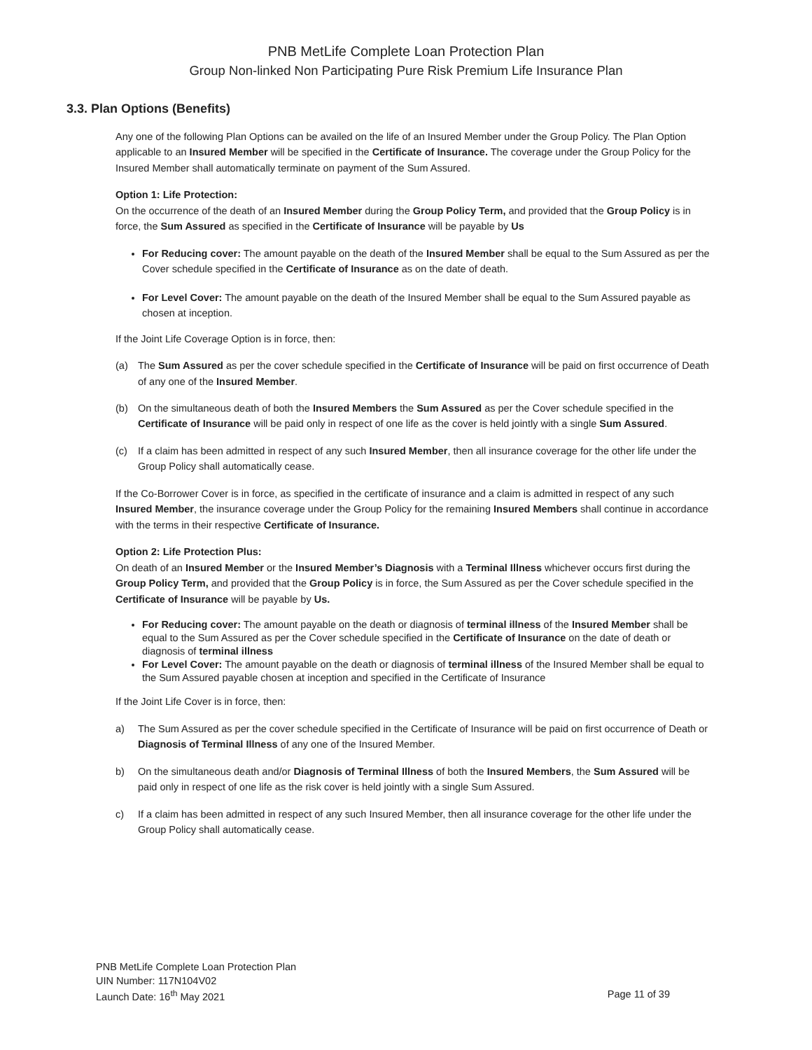PNB MetLife Complete Loan Protection Plan
Group Non-linked Non Participating Pure Risk Premium Life Insurance Plan
3.3. Plan Options (Benefits)
Any one of the following Plan Options can be availed on the life of an Insured Member under the Group Policy. The Plan Option applicable to an Insured Member will be specified in the Certificate of Insurance. The coverage under the Group Policy for the Insured Member shall automatically terminate on payment of the Sum Assured.
Option 1: Life Protection:
On the occurrence of the death of an Insured Member during the Group Policy Term, and provided that the Group Policy is in force, the Sum Assured as specified in the Certificate of Insurance will be payable by Us
For Reducing cover: The amount payable on the death of the Insured Member shall be equal to the Sum Assured as per the Cover schedule specified in the Certificate of Insurance as on the date of death.
For Level Cover: The amount payable on the death of the Insured Member shall be equal to the Sum Assured payable as chosen at inception.
If the Joint Life Coverage Option is in force, then:
(a) The Sum Assured as per the cover schedule specified in the Certificate of Insurance will be paid on first occurrence of Death of any one of the Insured Member.
(b) On the simultaneous death of both the Insured Members the Sum Assured as per the Cover schedule specified in the Certificate of Insurance will be paid only in respect of one life as the cover is held jointly with a single Sum Assured.
(c) If a claim has been admitted in respect of any such Insured Member, then all insurance coverage for the other life under the Group Policy shall automatically cease.
If the Co-Borrower Cover is in force, as specified in the certificate of insurance and a claim is admitted in respect of any such Insured Member, the insurance coverage under the Group Policy for the remaining Insured Members shall continue in accordance with the terms in their respective Certificate of Insurance.
Option 2: Life Protection Plus:
On death of an Insured Member or the Insured Member’s Diagnosis with a Terminal Illness whichever occurs first during the Group Policy Term, and provided that the Group Policy is in force, the Sum Assured as per the Cover schedule specified in the Certificate of Insurance will be payable by Us.
For Reducing cover: The amount payable on the death or diagnosis of terminal illness of the Insured Member shall be equal to the Sum Assured as per the Cover schedule specified in the Certificate of Insurance on the date of death or diagnosis of terminal illness
For Level Cover: The amount payable on the death or diagnosis of terminal illness of the Insured Member shall be equal to the Sum Assured payable chosen at inception and specified in the Certificate of Insurance
If the Joint Life Cover is in force, then:
a) The Sum Assured as per the cover schedule specified in the Certificate of Insurance will be paid on first occurrence of Death or Diagnosis of Terminal Illness of any one of the Insured Member.
b) On the simultaneous death and/or Diagnosis of Terminal Illness of both the Insured Members, the Sum Assured will be paid only in respect of one life as the risk cover is held jointly with a single Sum Assured.
c) If a claim has been admitted in respect of any such Insured Member, then all insurance coverage for the other life under the Group Policy shall automatically cease.
PNB MetLife Complete Loan Protection Plan
UIN Number: 117N104V02
Launch Date: 16<sup>th</sup> May 2021 Page 11 of 39